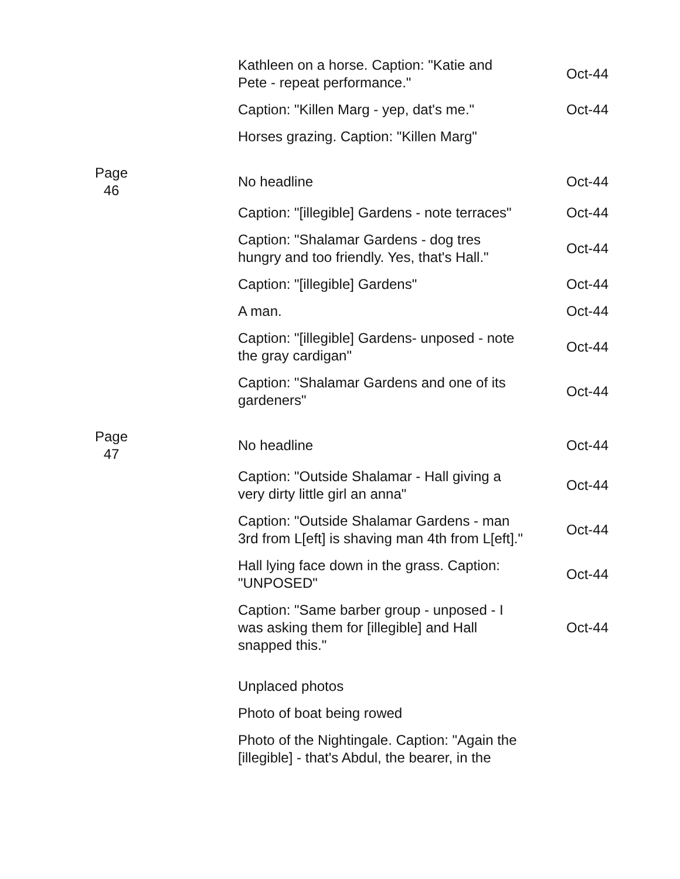| | Kathleen on a horse. Caption: "Katie and Pete - repeat performance." | Oct-44 |
| | Caption: "Killen Marg - yep, dat's me." | Oct-44 |
| | Horses grazing. Caption: "Killen Marg" | |
| Page 46 | No headline | Oct-44 |
| | Caption: "[illegible] Gardens - note terraces" | Oct-44 |
| | Caption: "Shalamar Gardens - dog tres hungry and too friendly. Yes, that's Hall." | Oct-44 |
| | Caption: "[illegible] Gardens" | Oct-44 |
| | A man. | Oct-44 |
| | Caption: "[illegible] Gardens- unposed - note the gray cardigan" | Oct-44 |
| | Caption: "Shalamar Gardens and one of its gardeners" | Oct-44 |
| Page 47 | No headline | Oct-44 |
| | Caption: "Outside Shalamar - Hall giving a very dirty little girl an anna" | Oct-44 |
| | Caption: "Outside Shalamar Gardens - man 3rd from L[eft] is shaving man 4th from L[eft]." | Oct-44 |
| | Hall lying face down in the grass. Caption: "UNPOSED" | Oct-44 |
| | Caption: "Same barber group - unposed - I was asking them for [illegible] and Hall snapped this." | Oct-44 |
| | Unplaced photos | |
| | Photo of boat being rowed | |
| | Photo of the Nightingale. Caption: "Again the [illegible] - that's Abdul, the bearer, in the | |